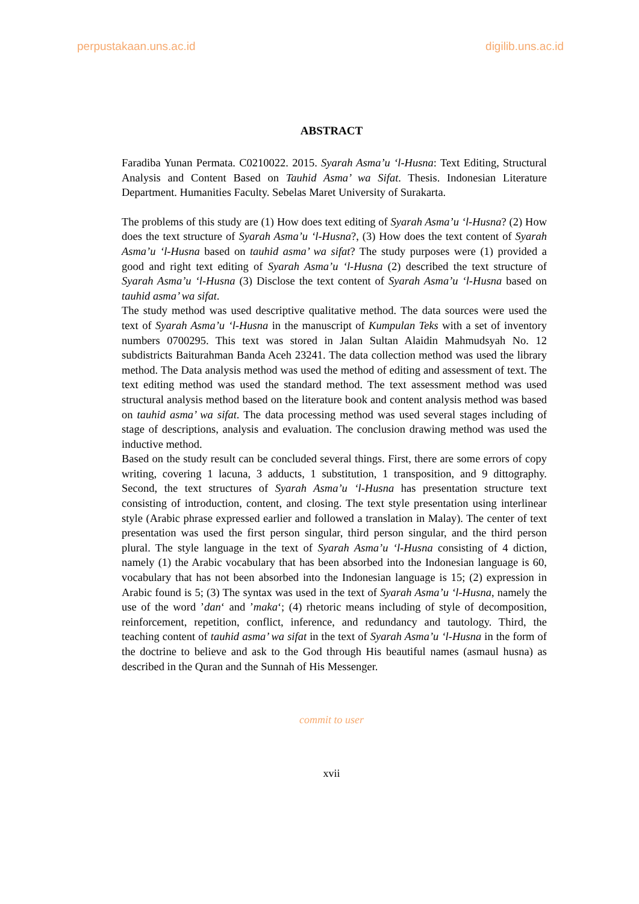perpustakaan.uns.ac.id digilib.uns.ac.id
ABSTRACT
Faradiba Yunan Permata. C0210022. 2015. Syarah Asma’u ‘l-Husna: Text Editing, Structural Analysis and Content Based on Tauhid Asma’ wa Sifat. Thesis. Indonesian Literature Department. Humanities Faculty. Sebelas Maret University of Surakarta.
The problems of this study are (1) How does text editing of Syarah Asma’u ‘l-Husna? (2) How does the text structure of Syarah Asma’u ‘l-Husna?, (3) How does the text content of Syarah Asma’u ‘l-Husna based on tauhid asma’ wa sifat? The study purposes were (1) provided a good and right text editing of Syarah Asma’u ‘l-Husna (2) described the text structure of Syarah Asma’u ‘l-Husna (3) Disclose the text content of Syarah Asma’u ‘l-Husna based on tauhid asma’ wa sifat.
The study method was used descriptive qualitative method. The data sources were used the text of Syarah Asma’u ‘l-Husna in the manuscript of Kumpulan Teks with a set of inventory numbers 0700295. This text was stored in Jalan Sultan Alaidin Mahmudsyah No. 12 subdistricts Baiturahman Banda Aceh 23241. The data collection method was used the library method. The Data analysis method was used the method of editing and assessment of text. The text editing method was used the standard method. The text assessment method was used structural analysis method based on the literature book and content analysis method was based on tauhid asma’ wa sifat. The data processing method was used several stages including of stage of descriptions, analysis and evaluation. The conclusion drawing method was used the inductive method.
Based on the study result can be concluded several things. First, there are some errors of copy writing, covering 1 lacuna, 3 adducts, 1 substitution, 1 transposition, and 9 dittography. Second, the text structures of Syarah Asma’u ‘l-Husna has presentation structure text consisting of introduction, content, and closing. The text style presentation using interlinear style (Arabic phrase expressed earlier and followed a translation in Malay). The center of text presentation was used the first person singular, third person singular, and the third person plural. The style language in the text of Syarah Asma’u ‘l-Husna consisting of 4 diction, namely (1) the Arabic vocabulary that has been absorbed into the Indonesian language is 60, vocabulary that has not been absorbed into the Indonesian language is 15; (2) expression in Arabic found is 5; (3) The syntax was used in the text of Syarah Asma’u ‘l-Husna, namely the use of the word ’dan‘ and ’maka‘; (4) rhetoric means including of style of decomposition, reinforcement, repetition, conflict, inference, and redundancy and tautology. Third, the teaching content of tauhid asma’ wa sifat in the text of Syarah Asma’u ‘l-Husna in the form of the doctrine to believe and ask to the God through His beautiful names (asmaul husna) as described in the Quran and the Sunnah of His Messenger.
commit to user
xvii